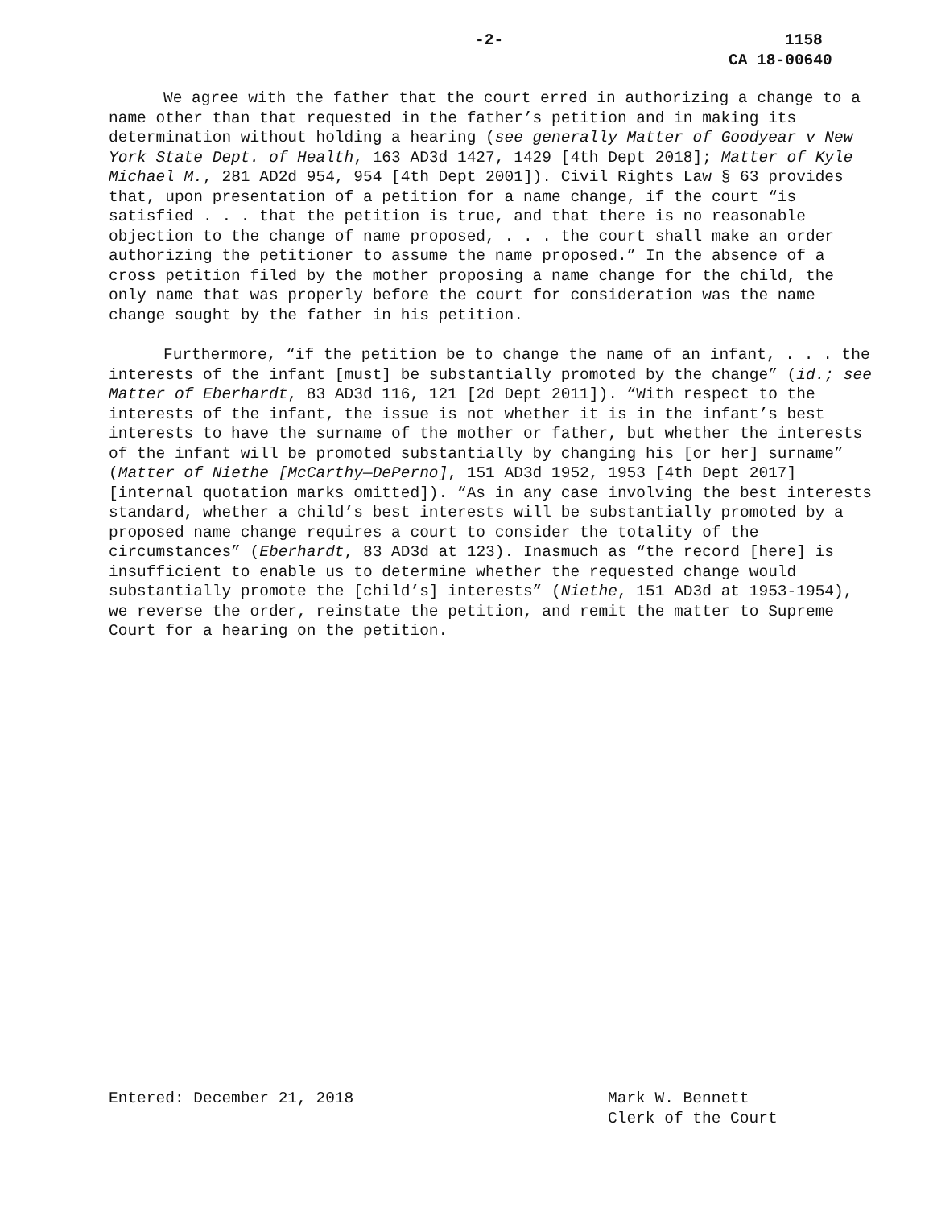-2- 1158
CA 18-00640
We agree with the father that the court erred in authorizing a change to a name other than that requested in the father’s petition and in making its determination without holding a hearing (see generally Matter of Goodyear v New York State Dept. of Health, 163 AD3d 1427, 1429 [4th Dept 2018]; Matter of Kyle Michael M., 281 AD2d 954, 954 [4th Dept 2001]). Civil Rights Law § 63 provides that, upon presentation of a petition for a name change, if the court “is satisfied . . . that the petition is true, and that there is no reasonable objection to the change of name proposed, . . . the court shall make an order authorizing the petitioner to assume the name proposed.” In the absence of a cross petition filed by the mother proposing a name change for the child, the only name that was properly before the court for consideration was the name change sought by the father in his petition.
Furthermore, “if the petition be to change the name of an infant, . . . the interests of the infant [must] be substantially promoted by the change” (id.; see Matter of Eberhardt, 83 AD3d 116, 121 [2d Dept 2011]). “With respect to the interests of the infant, the issue is not whether it is in the infant’s best interests to have the surname of the mother or father, but whether the interests of the infant will be promoted substantially by changing his [or her] surname” (Matter of Niethe [McCarthy—DePerno], 151 AD3d 1952, 1953 [4th Dept 2017] [internal quotation marks omitted]). “As in any case involving the best interests standard, whether a child’s best interests will be substantially promoted by a proposed name change requires a court to consider the totality of the circumstances” (Eberhardt, 83 AD3d at 123). Inasmuch as “the record [here] is insufficient to enable us to determine whether the requested change would substantially promote the [child’s] interests” (Niethe, 151 AD3d at 1953-1954), we reverse the order, reinstate the petition, and remit the matter to Supreme Court for a hearing on the petition.
Entered: December 21, 2018 Mark W. Bennett
Clerk of the Court